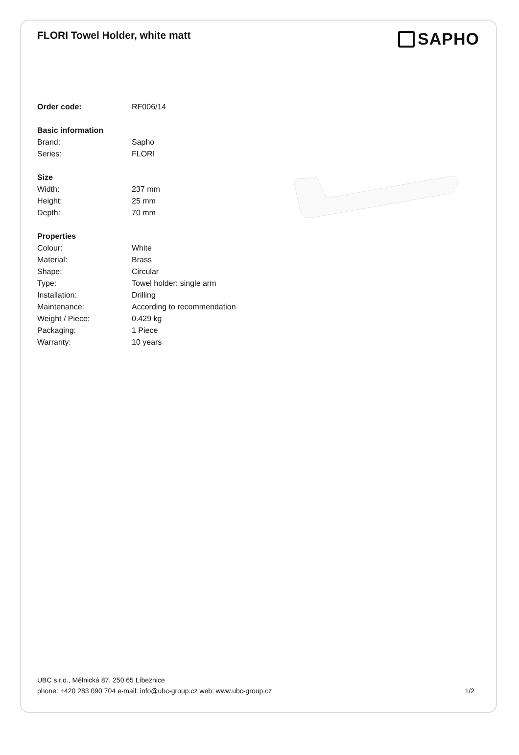FLORI Towel Holder, white matt
SAPHO
| Order code: | RF006/14 |
| Basic information | |
| Brand: | Sapho |
| Series: | FLORI |
| Size | |
| Width: | 237 mm |
| Height: | 25 mm |
| Depth: | 70 mm |
| Properties | |
| Colour: | White |
| Material: | Brass |
| Shape: | Circular |
| Type: | Towel holder: single arm |
| Installation: | Drilling |
| Maintenance: | According to recommendation |
| Weight / Piece: | 0.429 kg |
| Packaging: | 1 Piece |
| Warranty: | 10 years |
UBC s.r.o., Mělnická 87, 250 65 Líbeznice
phone: +420 283 090 704 e-mail: info@ubc-group.cz web: www.ubc-group.cz
1/2